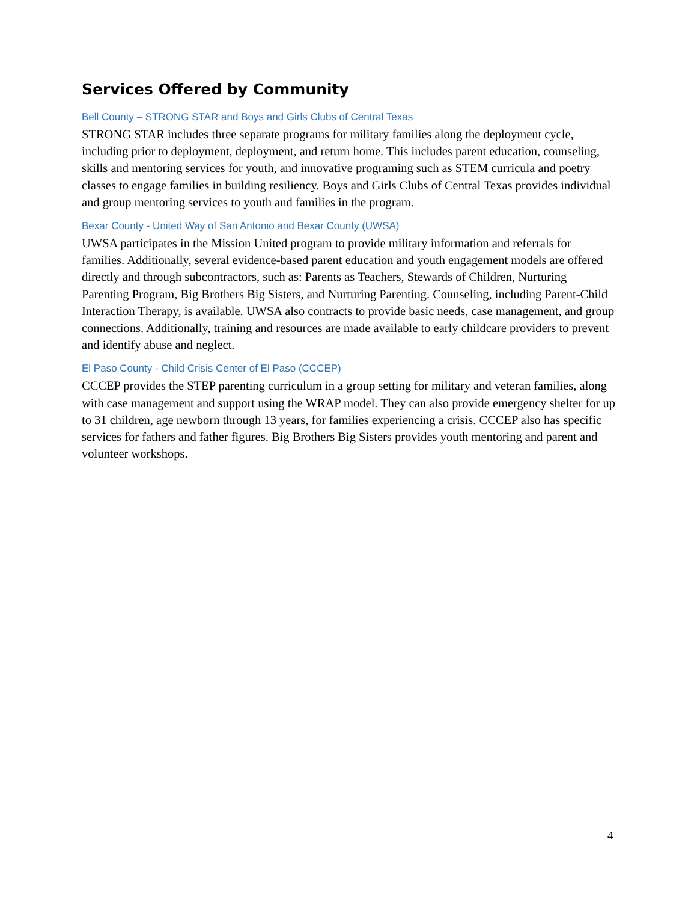Services Offered by Community
Bell County – STRONG STAR and Boys and Girls Clubs of Central Texas
STRONG STAR includes three separate programs for military families along the deployment cycle, including prior to deployment, deployment, and return home. This includes parent education, counseling, skills and mentoring services for youth, and innovative programing such as STEM curricula and poetry classes to engage families in building resiliency. Boys and Girls Clubs of Central Texas provides individual and group mentoring services to youth and families in the program.
Bexar County - United Way of San Antonio and Bexar County (UWSA)
UWSA participates in the Mission United program to provide military information and referrals for families. Additionally, several evidence-based parent education and youth engagement models are offered directly and through subcontractors, such as: Parents as Teachers, Stewards of Children, Nurturing Parenting Program, Big Brothers Big Sisters, and Nurturing Parenting. Counseling, including Parent-Child Interaction Therapy, is available. UWSA also contracts to provide basic needs, case management, and group connections. Additionally, training and resources are made available to early childcare providers to prevent and identify abuse and neglect.
El Paso County - Child Crisis Center of El Paso (CCCEP)
CCCEP provides the STEP parenting curriculum in a group setting for military and veteran families, along with case management and support using the WRAP model. They can also provide emergency shelter for up to 31 children, age newborn through 13 years, for families experiencing a crisis. CCCEP also has specific services for fathers and father figures. Big Brothers Big Sisters provides youth mentoring and parent and volunteer workshops.
4